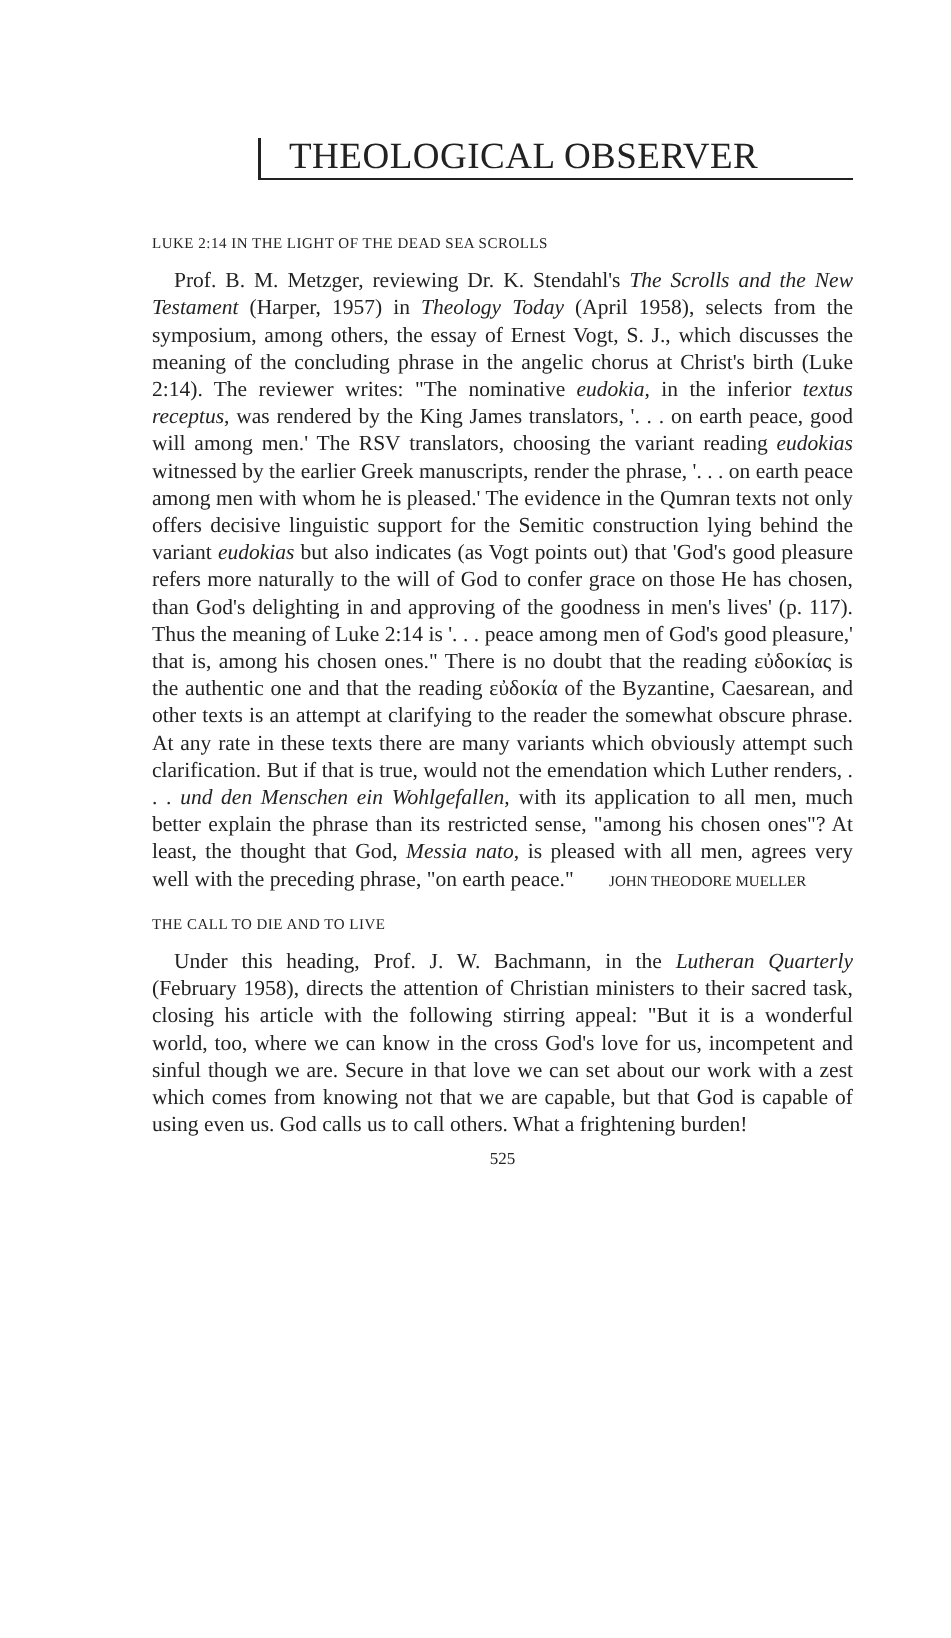THEOLOGICAL OBSERVER
LUKE 2:14 IN THE LIGHT OF THE DEAD SEA SCROLLS
Prof. B. M. Metzger, reviewing Dr. K. Stendahl's The Scrolls and the New Testament (Harper, 1957) in Theology Today (April 1958), selects from the symposium, among others, the essay of Ernest Vogt, S. J., which discusses the meaning of the concluding phrase in the angelic chorus at Christ's birth (Luke 2:14). The reviewer writes: "The nominative eudokia, in the inferior textus receptus, was rendered by the King James translators, '. . . on earth peace, good will among men.' The RSV translators, choosing the variant reading eudokias witnessed by the earlier Greek manuscripts, render the phrase, '. . . on earth peace among men with whom he is pleased.' The evidence in the Qumran texts not only offers decisive linguistic support for the Semitic construction lying behind the variant eudokias but also indicates (as Vogt points out) that 'God's good pleasure refers more naturally to the will of God to confer grace on those He has chosen, than God's delighting in and approving of the goodness in men's lives' (p. 117). Thus the meaning of Luke 2:14 is '. . . peace among men of God's good pleasure,' that is, among his chosen ones." There is no doubt that the reading εὐδοκίας is the authentic one and that the reading εὐδοκία of the Byzantine, Caesarean, and other texts is an attempt at clarifying to the reader the somewhat obscure phrase. At any rate in these texts there are many variants which obviously attempt such clarification. But if that is true, would not the emendation which Luther renders, . . . und den Menschen ein Wohlgefallen, with its application to all men, much better explain the phrase than its restricted sense, "among his chosen ones"? At least, the thought that God, Messia nato, is pleased with all men, agrees very well with the preceding phrase, "on earth peace." JOHN THEODORE MUELLER
THE CALL TO DIE AND TO LIVE
Under this heading, Prof. J. W. Bachmann, in the Lutheran Quarterly (February 1958), directs the attention of Christian ministers to their sacred task, closing his article with the following stirring appeal: "But it is a wonderful world, too, where we can know in the cross God's love for us, incompetent and sinful though we are. Secure in that love we can set about our work with a zest which comes from knowing not that we are capable, but that God is capable of using even us. God calls us to call others. What a frightening burden!
525